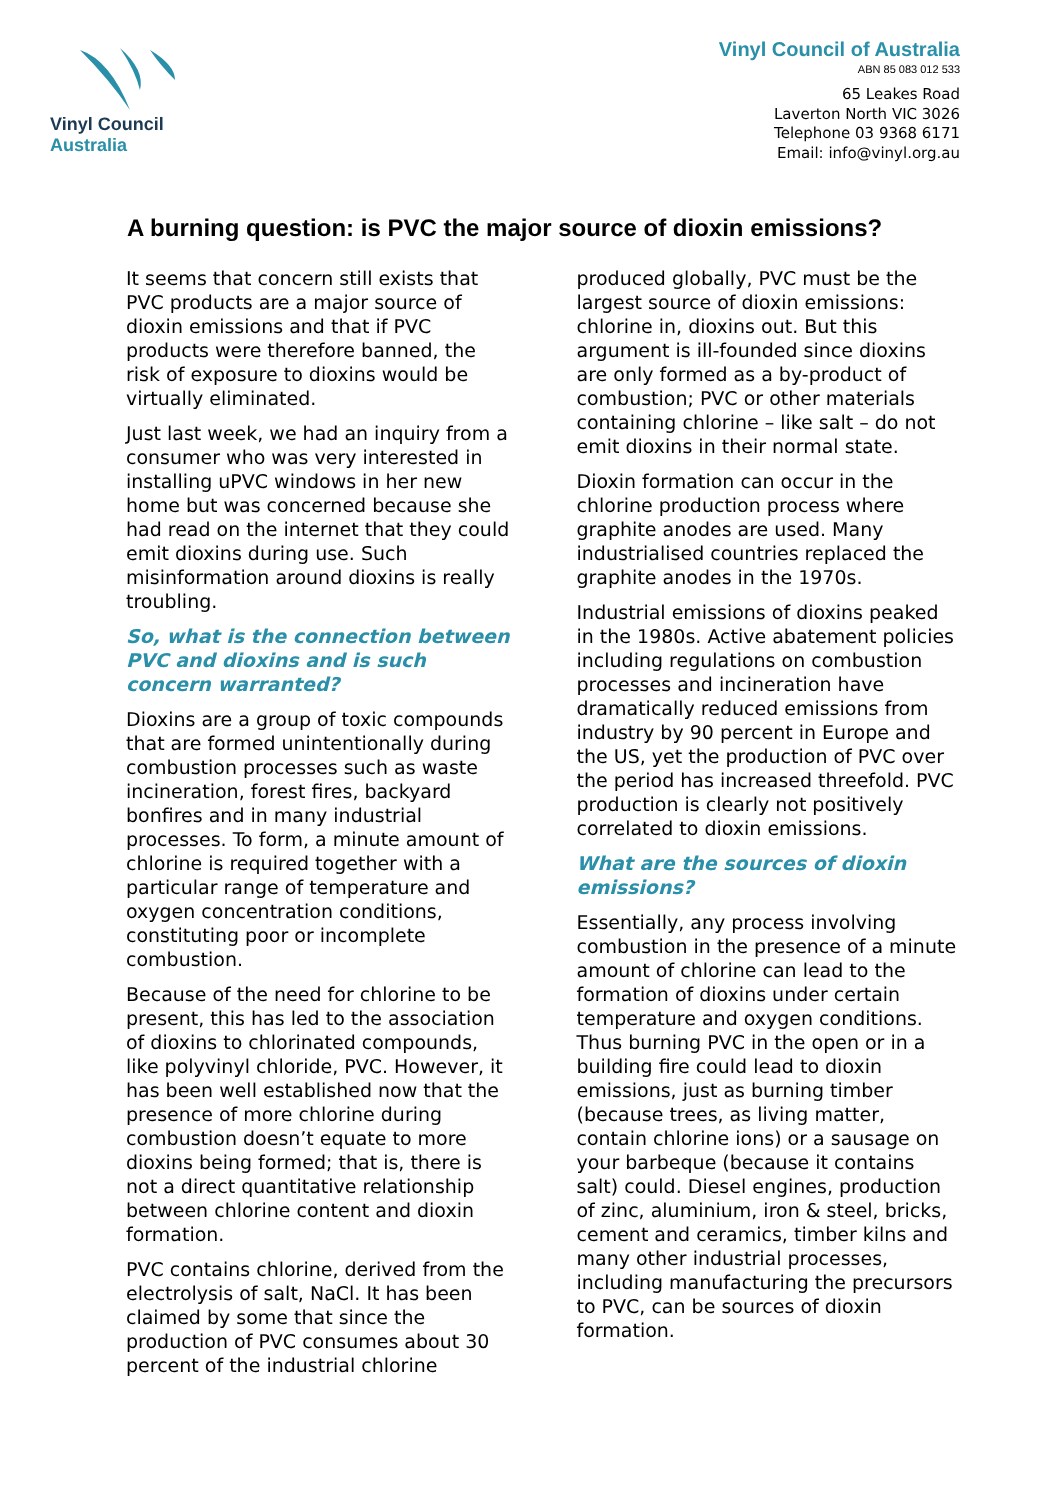Vinyl Council Australia
Vinyl Council of Australia
ABN 85 083 012 533
65 Leakes Road
Laverton North VIC 3026
Telephone 03 9368 6171
Email: info@vinyl.org.au
A burning question: is PVC the major source of dioxin emissions?
It seems that concern still exists that PVC products are a major source of dioxin emissions and that if PVC products were therefore banned, the risk of exposure to dioxins would be virtually eliminated.
Just last week, we had an inquiry from a consumer who was very interested in installing uPVC windows in her new home but was concerned because she had read on the internet that they could emit dioxins during use. Such misinformation around dioxins is really troubling.
So, what is the connection between PVC and dioxins and is such concern warranted?
Dioxins are a group of toxic compounds that are formed unintentionally during combustion processes such as waste incineration, forest fires, backyard bonfires and in many industrial processes. To form, a minute amount of chlorine is required together with a particular range of temperature and oxygen concentration conditions, constituting poor or incomplete combustion.
Because of the need for chlorine to be present, this has led to the association of dioxins to chlorinated compounds, like polyvinyl chloride, PVC. However, it has been well established now that the presence of more chlorine during combustion doesn’t equate to more dioxins being formed; that is, there is not a direct quantitative relationship between chlorine content and dioxin formation.
PVC contains chlorine, derived from the electrolysis of salt, NaCl. It has been claimed by some that since the production of PVC consumes about 30 percent of the industrial chlorine
produced globally, PVC must be the largest source of dioxin emissions: chlorine in, dioxins out. But this argument is ill-founded since dioxins are only formed as a by-product of combustion; PVC or other materials containing chlorine – like salt – do not emit dioxins in their normal state.
Dioxin formation can occur in the chlorine production process where graphite anodes are used. Many industrialised countries replaced the graphite anodes in the 1970s.
Industrial emissions of dioxins peaked in the 1980s. Active abatement policies including regulations on combustion processes and incineration have dramatically reduced emissions from industry by 90 percent in Europe and the US, yet the production of PVC over the period has increased threefold. PVC production is clearly not positively correlated to dioxin emissions.
What are the sources of dioxin emissions?
Essentially, any process involving combustion in the presence of a minute amount of chlorine can lead to the formation of dioxins under certain temperature and oxygen conditions. Thus burning PVC in the open or in a building fire could lead to dioxin emissions, just as burning timber (because trees, as living matter, contain chlorine ions) or a sausage on your barbeque (because it contains salt) could. Diesel engines, production of zinc, aluminium, iron & steel, bricks, cement and ceramics, timber kilns and many other industrial processes, including manufacturing the precursors to PVC, can be sources of dioxin formation.